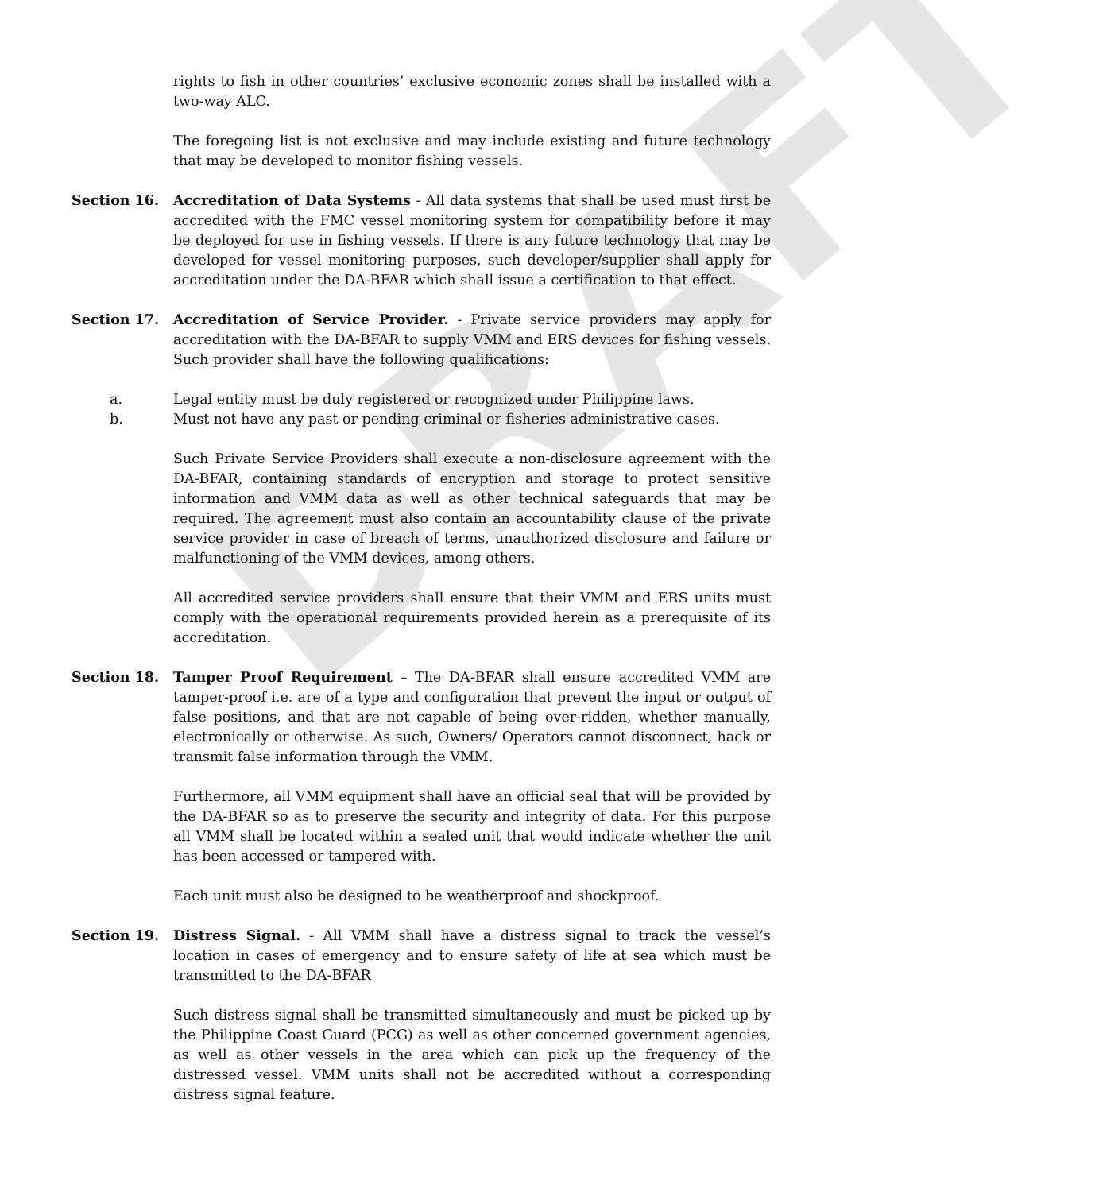DRAFT
rights to fish in other countries’ exclusive economic zones shall be installed with a two-way ALC.
The foregoing list is not exclusive and may include existing and future technology that may be developed to monitor fishing vessels.
Section 16. Accreditation of Data Systems - All data systems that shall be used must first be accredited with the FMC vessel monitoring system for compatibility before it may be deployed for use in fishing vessels. If there is any future technology that may be developed for vessel monitoring purposes, such developer/supplier shall apply for accreditation under the DA-BFAR which shall issue a certification to that effect.
Section 17. Accreditation of Service Provider. - Private service providers may apply for accreditation with the DA-BFAR to supply VMM and ERS devices for fishing vessels. Such provider shall have the following qualifications:
a. Legal entity must be duly registered or recognized under Philippine laws.
b. Must not have any past or pending criminal or fisheries administrative cases.
Such Private Service Providers shall execute a non-disclosure agreement with the DA-BFAR, containing standards of encryption and storage to protect sensitive information and VMM data as well as other technical safeguards that may be required. The agreement must also contain an accountability clause of the private service provider in case of breach of terms, unauthorized disclosure and failure or malfunctioning of the VMM devices, among others.
All accredited service providers shall ensure that their VMM and ERS units must comply with the operational requirements provided herein as a prerequisite of its accreditation.
Section 18. Tamper Proof Requirement – The DA-BFAR shall ensure accredited VMM are tamper-proof i.e. are of a type and configuration that prevent the input or output of false positions, and that are not capable of being over-ridden, whether manually, electronically or otherwise. As such, Owners/ Operators cannot disconnect, hack or transmit false information through the VMM.
Furthermore, all VMM equipment shall have an official seal that will be provided by the DA-BFAR so as to preserve the security and integrity of data. For this purpose all VMM shall be located within a sealed unit that would indicate whether the unit has been accessed or tampered with.
Each unit must also be designed to be weatherproof and shockproof.
Section 19. Distress Signal. - All VMM shall have a distress signal to track the vessel’s location in cases of emergency and to ensure safety of life at sea which must be transmitted to the DA-BFAR
Such distress signal shall be transmitted simultaneously and must be picked up by the Philippine Coast Guard (PCG) as well as other concerned government agencies, as well as other vessels in the area which can pick up the frequency of the distressed vessel. VMM units shall not be accredited without a corresponding distress signal feature.